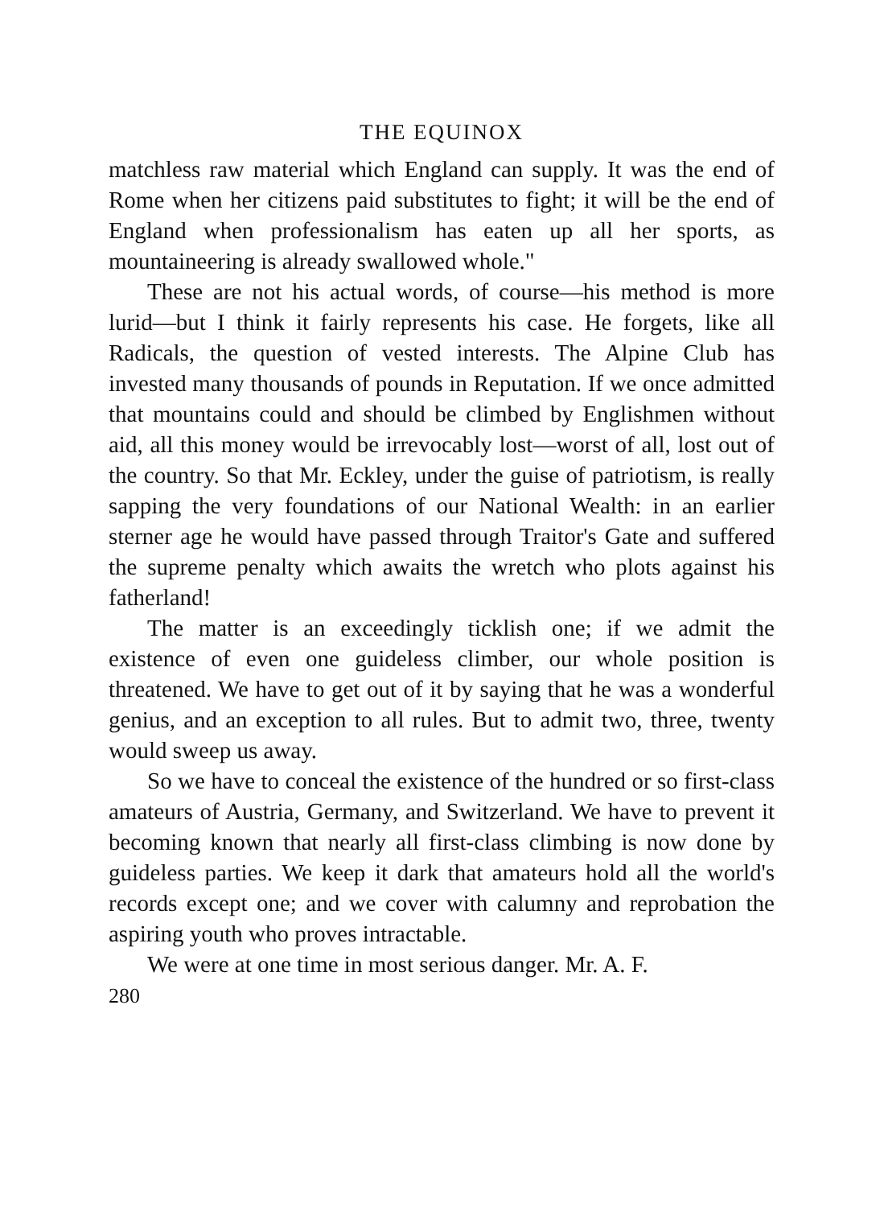THE EQUINOX
matchless raw material which England can supply. It was the end of Rome when her citizens paid substitutes to fight; it will be the end of England when professionalism has eaten up all her sports, as mountaineering is already swallowed whole."
These are not his actual words, of course—his method is more lurid—but I think it fairly represents his case. He forgets, like all Radicals, the question of vested interests. The Alpine Club has invested many thousands of pounds in Reputation. If we once admitted that mountains could and should be climbed by Englishmen without aid, all this money would be irrevocably lost—worst of all, lost out of the country. So that Mr. Eckley, under the guise of patriotism, is really sapping the very foundations of our National Wealth: in an earlier sterner age he would have passed through Traitor's Gate and suffered the supreme penalty which awaits the wretch who plots against his fatherland!
The matter is an exceedingly ticklish one; if we admit the existence of even one guideless climber, our whole position is threatened. We have to get out of it by saying that he was a wonderful genius, and an exception to all rules. But to admit two, three, twenty would sweep us away.
So we have to conceal the existence of the hundred or so first-class amateurs of Austria, Germany, and Switzerland. We have to prevent it becoming known that nearly all first-class climbing is now done by guideless parties. We keep it dark that amateurs hold all the world's records except one; and we cover with calumny and reprobation the aspiring youth who proves intractable.
We were at one time in most serious danger. Mr. A. F.
280